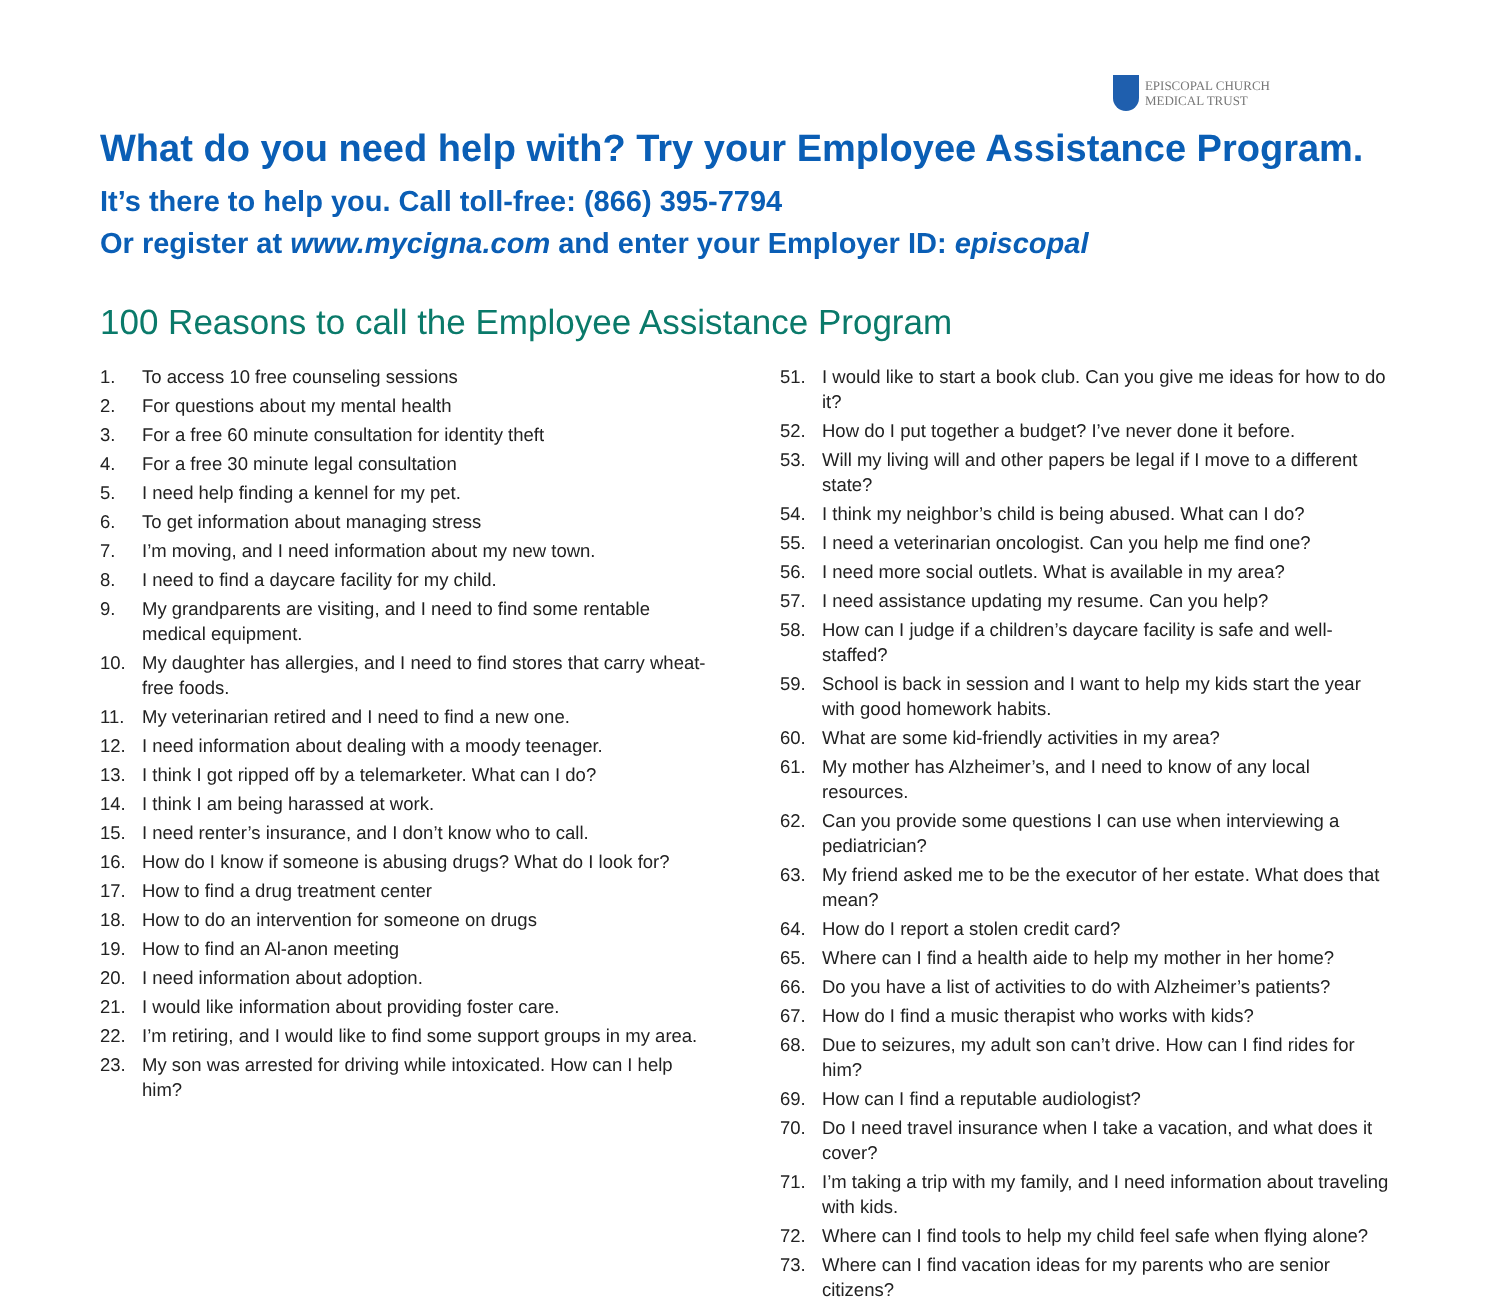EPISCOPAL CHURCH
MEDICAL TRUST
What do you need help with? Try your Employee Assistance Program.
It’s there to help you. Call toll-free: (866) 395-7794
Or register at www.mycigna.com and enter your Employer ID: episcopal
100 Reasons to call the Employee Assistance Program
1. To access 10 free counseling sessions
2. For questions about my mental health
3. For a free 60 minute consultation for identity theft
4. For a free 30 minute legal consultation
5. I need help finding a kennel for my pet.
6. To get information about managing stress
7. I’m moving, and I need information about my new town.
8. I need to find a daycare facility for my child.
9. My grandparents are visiting, and I need to find some rentable medical equipment.
10. My daughter has allergies, and I need to find stores that carry wheat-free foods.
11. My veterinarian retired and I need to find a new one.
12. I need information about dealing with a moody teenager.
13. I think I got ripped off by a telemarketer. What can I do?
14. I think I am being harassed at work.
15. I need renter’s insurance, and I don’t know who to call.
16. How do I know if someone is abusing drugs? What do I look for?
17. How to find a drug treatment center
18. How to do an intervention for someone on drugs
19. How to find an Al-anon meeting
20. I need information about adoption.
21. I would like information about providing foster care.
22. I’m retiring, and I would like to find some support groups in my area.
23. My son was arrested for driving while intoxicated. How can I help him?
51. I would like to start a book club. Can you give me ideas for how to do it?
52. How do I put together a budget? I’ve never done it before.
53. Will my living will and other papers be legal if I move to a different state?
54. I think my neighbor’s child is being abused. What can I do?
55. I need a veterinarian oncologist. Can you help me find one?
56. I need more social outlets. What is available in my area?
57. I need assistance updating my resume. Can you help?
58. How can I judge if a children’s daycare facility is safe and well-staffed?
59. School is back in session and I want to help my kids start the year with good homework habits.
60. What are some kid-friendly activities in my area?
61. My mother has Alzheimer’s, and I need to know of any local resources.
62. Can you provide some questions I can use when interviewing a pediatrician?
63. My friend asked me to be the executor of her estate. What does that mean?
64. How do I report a stolen credit card?
65. Where can I find a health aide to help my mother in her home?
66. Do you have a list of activities to do with Alzheimer’s patients?
67. How do I find a music therapist who works with kids?
68. Due to seizures, my adult son can’t drive. How can I find rides for him?
69. How can I find a reputable audiologist?
70. Do I need travel insurance when I take a vacation, and what does it cover?
71. I’m taking a trip with my family, and I need information about traveling with kids.
72. Where can I find tools to help my child feel safe when flying alone?
73. Where can I find vacation ideas for my parents who are senior citizens?